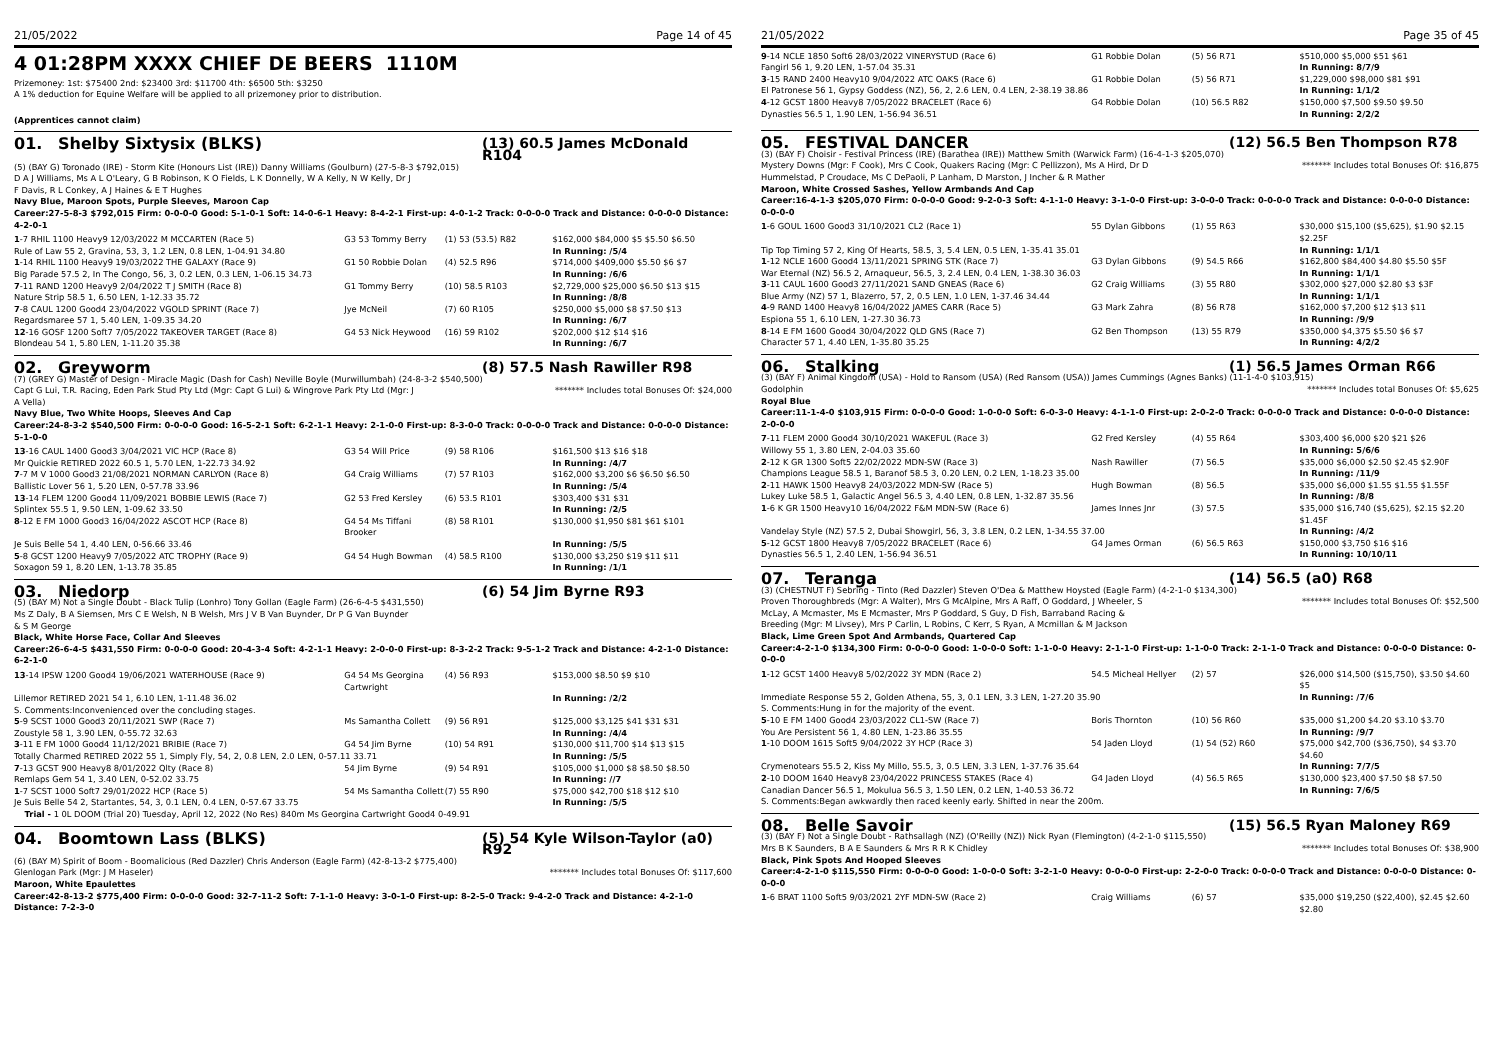21/05/2022 Page 14 of 45
4 01:28PM XXXX CHIEF DE BEERS 1110M
Prizemoney: 1st: $75400 2nd: $23400 3rd: $11700 4th: $6500 5th: $3250
A 1% deduction for Equine Welfare will be applied to all prizemoney prior to distribution.
(Apprentices cannot claim)
01. Shelby Sixtysix (BLKS) (13) 60.5 James McDonald R104
(5) (BAY G) Toronado (IRE) - Storm Kite (Honours List (IRE)) Danny Williams (Goulburn) (27-5-8-3 $792,015)
D A J Williams, Ms A L O'Leary, G B Robinson, K O Fields, L K Donnelly, W A Kelly, N W Kelly, Dr J F Davis, R L Conkey, A J Haines & E T Hughes
Navy Blue, Maroon Spots, Purple Sleeves, Maroon Cap
Career:27-5-8-3 $792,015 Firm: 0-0-0-0 Good: 5-1-0-1 Soft: 14-0-6-1 Heavy: 8-4-2-1 First-up: 4-0-1-2 Track: 0-0-0-0 Track and Distance: 0-0-0-0 Distance: 4-2-0-1
| 1 -7 RHIL 1100 Heavy9 12/03/2022 M MCCARTEN (Race 5) | G3 53 Tommy Berry | (1) 53 (53.5) R82 | $162,000 $84,000 $5 $5.50 $6.50 |
| Rule of Law 55 2, Gravina, 53, 3, 1.2 LEN, 0.8 LEN, 1-04.91 34.80 | | | In Running: /5/4 |
| 1 -14 RHIL 1100 Heavy9 19/03/2022 THE GALAXY (Race 9) | G1 50 Robbie Dolan | (4) 52.5 R96 | $714,000 $409,000 $5.50 $6 $7 |
| Big Parade 57.5 2, In The Congo, 56, 3, 0.2 LEN, 0.3 LEN, 1-06.15 34.73 | | | In Running: /6/6 |
| 7 -11 RAND 1200 Heavy9 2/04/2022 T J SMITH (Race 8) | G1 Tommy Berry | (10) 58.5 R103 | $2,729,000 $25,000 $6.50 $13 $15 |
| Nature Strip 58.5 1, 6.50 LEN, 1-12.33 35.72 | | | In Running: /8/8 |
| 7 -8 CAUL 1200 Good4 23/04/2022 VGOLD SPRINT (Race 7) | Jye McNeil | (7) 60 R105 | $250,000 $5,000 $8 $7.50 $13 |
| Regardsmaree 57 1, 5.40 LEN, 1-09.35 34.20 | | | In Running: /6/7 |
| 12 -16 GOSF 1200 Soft7 7/05/2022 TAKEOVER TARGET (Race 8) | G4 53 Nick Heywood | (16) 59 R102 | $202,000 $12 $14 $16 |
| Blondeau 54 1, 5.80 LEN, 1-11.20 35.38 | | | In Running: /6/7 |
02. Greyworm (8) 57.5 Nash Rawiller R98
(7) (GREY G) Master of Design - Miracle Magic (Dash for Cash) Neville Boyle (Murwillumbah) (24-8-3-2 $540,500)
Capt G Lui, T.R. Racing, Eden Park Stud Pty Ltd (Mgr: Capt G Lui) & Wingrove Park Pty Ltd (Mgr: J A Vella)
******* Includes total Bonuses Of: $24,000
Navy Blue, Two White Hoops, Sleeves And Cap
Career:24-8-3-2 $540,500 Firm: 0-0-0-0 Good: 16-5-2-1 Soft: 6-2-1-1 Heavy: 2-1-0-0 First-up: 8-3-0-0 Track: 0-0-0-0 Track and Distance: 0-0-0-0 Distance: 5-1-0-0
| 13 -16 CAUL 1400 Good3 3/04/2021 VIC HCP (Race 8) | G3 54 Will Price | (9) 58 R106 | $161,500 $13 $16 $18 |
| Mr Quickie RETIRED 2022 60.5 1, 5.70 LEN, 1-22.73 34.92 | | | In Running: /4/7 |
| 7 -7 M V 1000 Good3 21/08/2021 NORMAN CARLYON (Race 8) | G4 Craig Williams | (7) 57 R103 | $162,000 $3,200 $6 $6.50 $6.50 |
| Ballistic Lover 56 1, 5.20 LEN, 0-57.78 33.96 | | | In Running: /5/4 |
| 13 -14 FLEM 1200 Good4 11/09/2021 BOBBIE LEWIS (Race 7) | G2 53 Fred Kersley | (6) 53.5 R101 | $303,400 $31 $31 |
| Splintex 55.5 1, 9.50 LEN, 1-09.62 33.50 | | | In Running: /2/5 |
| 8 -12 E FM 1000 Good3 16/04/2022 ASCOT HCP (Race 8) | G4 54 Ms Tiffani Brooker | (8) 58 R101 | $130,000 $1,950 $81 $61 $101 |
| Je Suis Belle 54 1, 4.40 LEN, 0-56.66 33.46 | | | In Running: /5/5 |
| 5 -8 GCST 1200 Heavy9 7/05/2022 ATC TROPHY (Race 9) | G4 54 Hugh Bowman | (4) 58.5 R100 | $130,000 $3,250 $19 $11 $11 |
| Soxagon 59 1, 8.20 LEN, 1-13.78 35.85 | | | In Running: /1/1 |
03. Niedorp (6) 54 Jim Byrne R93
(5) (BAY M) Not a Single Doubt - Black Tulip (Lonhro) Tony Gollan (Eagle Farm) (26-6-4-5 $431,550)
Ms Z Daly, B A Siemsen, Mrs C E Welsh, N B Welsh, Mrs J V B Van Buynder, Dr P G Van Buynder & S M George
Black, White Horse Face, Collar And Sleeves
Career:26-6-4-5 $431,550 Firm: 0-0-0-0 Good: 20-4-3-4 Soft: 4-2-1-1 Heavy: 2-0-0-0 First-up: 8-3-2-2 Track: 9-5-1-2 Track and Distance: 4-2-1-0 Distance: 6-2-1-0
| 13 -14 IPSW 1200 Good4 19/06/2021 WATERHOUSE (Race 9) | G4 54 Ms Georgina Cartwright | (4) 56 R93 | $153,000 $8.50 $9 $10 |
| Lillemor RETIRED 2021 54 1, 6.10 LEN, 1-11.48 36.02 | | | In Running: /2/2 |
| S. Comments:Inconvenienced over the concluding stages. | | | |
| 5 -9 SCST 1000 Good3 20/11/2021 SWP (Race 7) | Ms Samantha Collett | (9) 56 R91 | $125,000 $3,125 $41 $31 $31 |
| Zoustyle 58 1, 3.90 LEN, 0-55.72 32.63 | | | In Running: /4/4 |
| 3 -11 E FM 1000 Good4 11/12/2021 BRIBIE (Race 7) | G4 54 Jim Byrne | (10) 54 R91 | $130,000 $11,700 $14 $13 $15 |
| Totally Charmed RETIRED 2022 55 1, Simply Fly, 54, 2, 0.8 LEN, 2.0 LEN, 0-57.11 33.71 | | | In Running: /5/5 |
| 7 -13 GCST 900 Heavy8 8/01/2022 Qlty (Race 8) | 54 Jim Byrne | (9) 54 R91 | $105,000 $1,000 $8 $8.50 $8.50 |
| Remlaps Gem 54 1, 3.40 LEN, 0-52.02 33.75 | | | In Running: //7 |
| 1 -7 SCST 1000 Soft7 29/01/2022 HCP (Race 5) | 54 Ms Samantha Collett | (7) 55 R90 | $75,000 $42,700 $18 $12 $10 |
| Je Suis Belle 54 2, Startantes, 54, 3, 0.1 LEN, 0.4 LEN, 0-57.67 33.75 | | | In Running: /5/5 |
| Trial - 1 0L DOOM (Trial 20) Tuesday, April 12, 2022 (No Res) 840m Ms Georgina Cartwright Good4 0-49.91 | | | |
04. Boomtown Lass (BLKS) (5) 54 Kyle Wilson-Taylor (a0) R92
(6) (BAY M) Spirit of Boom - Boomalicious (Red Dazzler) Chris Anderson (Eagle Farm) (42-8-13-2 $775,400)
Glenlogan Park (Mgr: J M Haseler) ******* Includes total Bonuses Of: $117,600
Maroon, White Epaulettes
Career:42-8-13-2 $775,400 Firm: 0-0-0-0 Good: 32-7-11-2 Soft: 7-1-1-0 Heavy: 3-0-1-0 First-up: 8-2-5-0 Track: 9-4-2-0 Track and Distance: 4-2-1-0 Distance: 7-2-3-0
21/05/2022 Page 35 of 45
| 9 -14 NCLE 1850 Soft6 28/03/2022 VINERYSTUD (Race 6) | G1 Robbie Dolan | (5) 56 R71 | $510,000 $5,000 $51 $61 |
| Fangirl 56 1, 9.20 LEN, 1-57.04 35.31 | | | In Running: 8/7/9 |
| 3 -15 RAND 2400 Heavy10 9/04/2022 ATC OAKS (Race 6) | G1 Robbie Dolan | (5) 56 R71 | $1,229,000 $98,000 $81 $91 |
| El Patronese 56 1, Gypsy Goddess (NZ), 56, 2, 2.6 LEN, 0.4 LEN, 2-38.19 38.86 | | | In Running: 1/1/2 |
| 4 -12 GCST 1800 Heavy8 7/05/2022 BRACELET (Race 6) | G4 Robbie Dolan | (10) 56.5 R82 | $150,000 $7,500 $9.50 $9.50 |
| Dynasties 56.5 1, 1.90 LEN, 1-56.94 36.51 | | | In Running: 2/2/2 |
05. FESTIVAL DANCER (12) 56.5 Ben Thompson R78
(3) (BAY F) Choisir - Festival Princess (IRE) (Barathea (IRE)) Matthew Smith (Warwick Farm) (16-4-1-3 $205,070)
Mystery Downs (Mgr: F Cook), Mrs C Cook, Quakers Racing (Mgr: C Pellizzon), Ms A Hird, Dr D Hummelstad, P Croudace, Ms C DePaoli, P Lanham, D Marston, J Incher & R Mather
******* Includes total Bonuses Of: $16,875
Maroon, White Crossed Sashes, Yellow Armbands And Cap
Career:16-4-1-3 $205,070 Firm: 0-0-0-0 Good: 9-2-0-3 Soft: 4-1-1-0 Heavy: 3-1-0-0 First-up: 3-0-0-0 Track: 0-0-0-0 Track and Distance: 0-0-0-0 Distance: 0-0-0-0
| 1 -6 GOUL 1600 Good3 31/10/2021 CL2 (Race 1) | 55 Dylan Gibbons | (1) 55 R63 | $30,000 $15,100 ($5,625), $1.90 $2.15 $2.25F |
| Tip Top Timing 57 2, King Of Hearts, 58.5, 3, 5.4 LEN, 0.5 LEN, 1-35.41 35.01 | | | In Running: 1/1/1 |
| 1 -12 NCLE 1600 Good4 13/11/2021 SPRING STK (Race 7) | G3 Dylan Gibbons | (9) 54.5 R66 | $162,800 $84,400 $4.80 $5.50 $5F |
| War Eternal (NZ) 56.5 2, Arnaqueur, 56.5, 3, 2.4 LEN, 0.4 LEN, 1-38.30 36.03 | | | In Running: 1/1/1 |
| 3 -11 CAUL 1600 Good3 27/11/2021 SAND GNEAS (Race 6) | G2 Craig Williams | (3) 55 R80 | $302,000 $27,000 $2.80 $3 $3F |
| Blue Army (NZ) 57 1, Blazerro, 57, 2, 0.5 LEN, 1.0 LEN, 1-37.46 34.44 | | | In Running: 1/1/1 |
| 4 -9 RAND 1400 Heavy8 16/04/2022 JAMES CARR (Race 5) | G3 Mark Zahra | (8) 56 R78 | $162,000 $7,200 $12 $13 $11 |
| Espiona 55 1, 6.10 LEN, 1-27.30 36.73 | | | In Running: /9/9 |
| 8 -14 E FM 1600 Good4 30/04/2022 QLD GNS (Race 7) | G2 Ben Thompson | (13) 55 R79 | $350,000 $4,375 $5.50 $6 $7 |
| Character 57 1, 4.40 LEN, 1-35.80 35.25 | | | In Running: 4/2/2 |
06. Stalking (1) 56.5 James Orman R66
(3) (BAY F) Animal Kingdom (USA) - Hold to Ransom (USA) (Red Ransom (USA)) James Cummings (Agnes Banks) (11-1-4-0 $103,915)
Godolphin ******* Includes total Bonuses Of: $5,625
Royal Blue
Career:11-1-4-0 $103,915 Firm: 0-0-0-0 Good: 1-0-0-0 Soft: 6-0-3-0 Heavy: 4-1-1-0 First-up: 2-0-2-0 Track: 0-0-0-0 Track and Distance: 0-0-0-0 Distance: 2-0-0-0
| 7 -11 FLEM 2000 Good4 30/10/2021 WAKEFUL (Race 3) | G2 Fred Kersley | (4) 55 R64 | $303,400 $6,000 $20 $21 $26 |
| Willowy 55 1, 3.80 LEN, 2-04.03 35.60 | | | In Running: 5/6/6 |
| 2 -12 K GR 1300 Soft5 22/02/2022 MDN-SW (Race 3) | Nash Rawiller | (7) 56.5 | $35,000 $6,000 $2.50 $2.45 $2.90F |
| Champions League 58.5 1, Baranof 58.5 3, 0.20 LEN, 0.2 LEN, 1-18.23 35.00 | | | In Running: /11/9 |
| 2 -11 HAWK 1500 Heavy8 24/03/2022 MDN-SW (Race 5) | Hugh Bowman | (8) 56.5 | $35,000 $6,000 $1.55 $1.55 $1.55F |
| Lukey Luke 58.5 1, Galactic Angel 56.5 3, 4.40 LEN, 0.8 LEN, 1-32.87 35.56 | | | In Running: /8/8 |
| 1 -6 K GR 1500 Heavy10 16/04/2022 F&M MDN-SW (Race 6) | James Innes Jnr | (3) 57.5 | $35,000 $16,740 ($5,625), $2.15 $2.20 $1.45F |
| Vandelay Style (NZ) 57.5 2, Dubai Showgirl, 56, 3, 3.8 LEN, 0.2 LEN, 1-34.55 37.00 | | | In Running: /4/2 |
| 5 -12 GCST 1800 Heavy8 7/05/2022 BRACELET (Race 6) | G4 James Orman | (6) 56.5 R63 | $150,000 $3,750 $16 $16 |
| Dynasties 56.5 1, 2.40 LEN, 1-56.94 36.51 | | | In Running: 10/10/11 |
07. Teranga (14) 56.5 (a0) R68
(3) (CHESTNUT F) Sebring - Tinto (Red Dazzler) Steven O'Dea & Matthew Hoysted (Eagle Farm) (4-2-1-0 $134,300)
Proven Thoroughbreds (Mgr: A Walter), Mrs G McAlpine, Mrs A Raff, O Goddard, J Wheeler, S McLay, A Mcmaster, Ms E Mcmaster, Mrs P Goddard, S Guy, D Fish, Barraband Racing & Breeding (Mgr: M Livsey), Mrs P Carlin, L Robins, C Kerr, S Ryan, A Mcmillan & M Jackson
******* Includes total Bonuses Of: $52,500
Black, Lime Green Spot And Armbands, Quartered Cap
Career:4-2-1-0 $134,300 Firm: 0-0-0-0 Good: 1-0-0-0 Soft: 1-1-0-0 Heavy: 2-1-1-0 First-up: 1-1-0-0 Track: 2-1-1-0 Track and Distance: 0-0-0-0 Distance: 0-0-0-0
| 1 -12 GCST 1400 Heavy8 5/02/2022 3Y MDN (Race 2) | 54.5 Micheal Hellyer | (2) 57 | $26,000 $14,500 ($15,750), $3.50 $4.60 $5 |
| Immediate Response 55 2, Golden Athena, 55, 3, 0.1 LEN, 3.3 LEN, 1-27.20 35.90 | | | In Running: /7/6 |
| S. Comments:Hung in for the majority of the event. | | | |
| 5 -10 E FM 1400 Good4 23/03/2022 CL1-SW (Race 7) | Boris Thornton | (10) 56 R60 | $35,000 $1,200 $4.20 $3.10 $3.70 |
| You Are Persistent 56 1, 4.80 LEN, 1-23.86 35.55 | | | In Running: /9/7 |
| 1 -10 DOOM 1615 Soft5 9/04/2022 3Y HCP (Race 3) | 54 Jaden Lloyd | (1) 54 (52) R60 | $75,000 $42,700 ($36,750), $4 $3.70 $4.60 |
| Crymenotears 55.5 2, Kiss My Millo, 55.5, 3, 0.5 LEN, 3.3 LEN, 1-37.76 35.64 | | | In Running: 7/7/5 |
| 2 -10 DOOM 1640 Heavy8 23/04/2022 PRINCESS STAKES (Race 4) | G4 Jaden Lloyd | (4) 56.5 R65 | $130,000 $23,400 $7.50 $8 $7.50 |
| Canadian Dancer 56.5 1, Mokulua 56.5 3, 1.50 LEN, 0.2 LEN, 1-40.53 36.72 | | | In Running: 7/6/5 |
| S. Comments:Began awkwardly then raced keenly early. Shifted in near the 200m. | | | |
08. Belle Savoir (15) 56.5 Ryan Maloney R69
(3) (BAY F) Not a Single Doubt - Rathsallagh (NZ) (O'Reilly (NZ)) Nick Ryan (Flemington) (4-2-1-0 $115,550)
Mrs B K Saunders, B A E Saunders & Mrs R R K Chidley ******* Includes total Bonuses Of: $38,900
Black, Pink Spots And Hooped Sleeves
Career:4-2-1-0 $115,550 Firm: 0-0-0-0 Good: 1-0-0-0 Soft: 3-2-1-0 Heavy: 0-0-0-0 First-up: 2-2-0-0 Track: 0-0-0-0 Track and Distance: 0-0-0-0 Distance: 0-0-0-0
| 1 -6 BRAT 1100 Soft5 9/03/2021 2YF MDN-SW (Race 2) | Craig Williams | (6) 57 | $35,000 $19,250 ($22,400), $2.45 $2.60 $2.80 |